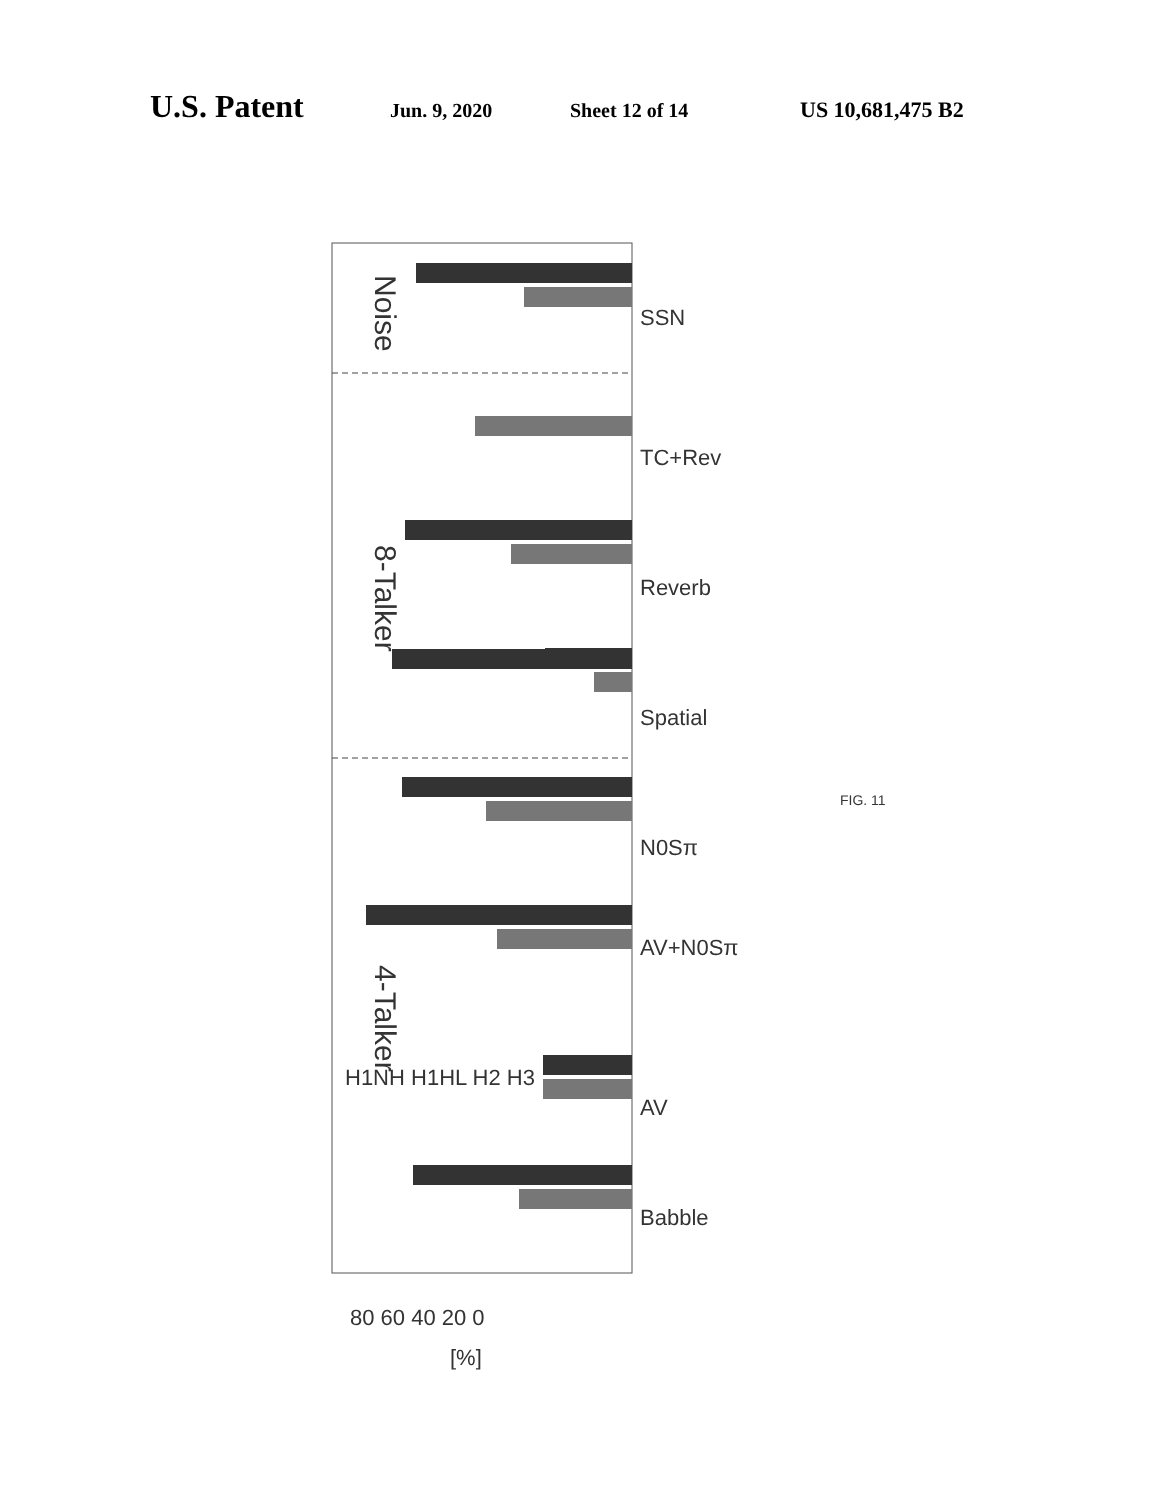U.S. Patent Jun. 9, 2020 Sheet 12 of 14 US 10,681,475 B2
Noise
8-Talker
4-Talker
SSN
TC+Rev
Reverb
Spatial
N0Sπ
AV+N0Sπ
AV
Babble
80 60 40 20 0
[%]
H1NH H1HL H2 H3
FIG. 11